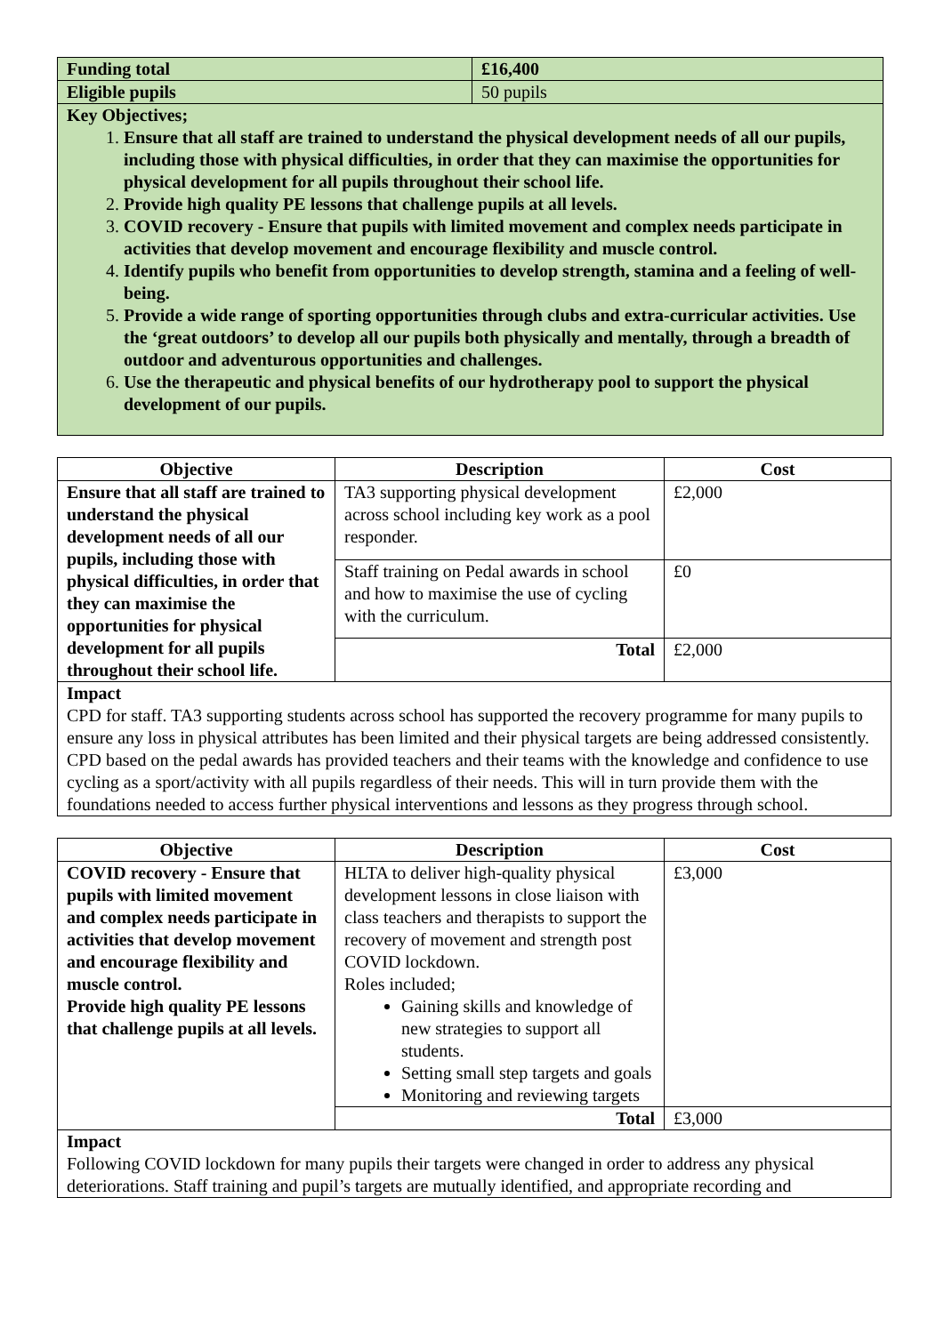| Funding total | £16,400 |
| Eligible pupils | 50 pupils |
| Key Objectives; 1. Ensure that all staff are trained to understand the physical development needs of all our pupils, including those with physical difficulties, in order that they can maximise the opportunities for physical development for all pupils throughout their school life. 2. Provide high quality PE lessons that challenge pupils at all levels. 3. COVID recovery - Ensure that pupils with limited movement and complex needs participate in activities that develop movement and encourage flexibility and muscle control. 4. Identify pupils who benefit from opportunities to develop strength, stamina and a feeling of well-being. 5. Provide a wide range of sporting opportunities through clubs and extra-curricular activities. Use the ‘great outdoors’ to develop all our pupils both physically and mentally, through a breadth of outdoor and adventurous opportunities and challenges. 6. Use the therapeutic and physical benefits of our hydrotherapy pool to support the physical development of our pupils. | |
| Objective | Description | Cost |
| --- | --- | --- |
| Ensure that all staff are trained to understand the physical development needs of all our pupils, including those with physical difficulties, in order that they can maximise the opportunities for physical development for all pupils throughout their school life. | TA3 supporting physical development across school including key work as a pool responder. | £2,000 |
| | Staff training on Pedal awards in school and how to maximise the use of cycling with the curriculum. | £0 |
| | Total | £2,000 |
| Impact CPD for staff. TA3 supporting students across school has supported the recovery programme for many pupils to ensure any loss in physical attributes has been limited and their physical targets are being addressed consistently. CPD based on the pedal awards has provided teachers and their teams with the knowledge and confidence to use cycling as a sport/activity with all pupils regardless of their needs. This will in turn provide them with the foundations needed to access further physical interventions and lessons as they progress through school. | | |
| Objective | Description | Cost |
| --- | --- | --- |
| COVID recovery - Ensure that pupils with limited movement and complex needs participate in activities that develop movement and encourage flexibility and muscle control. Provide high quality PE lessons that challenge pupils at all levels. | HLTA to deliver high-quality physical development lessons in close liaison with class teachers and therapists to support the recovery of movement and strength post COVID lockdown. Roles included; Gaining skills and knowledge of new strategies to support all students. Setting small step targets and goals Monitoring and reviewing targets | £3,000 |
| | Total | £3,000 |
| Impact Following COVID lockdown for many pupils their targets were changed in order to address any physical deteriorations. Staff training and pupil’s targets are mutually identified, and appropriate recording and | | |